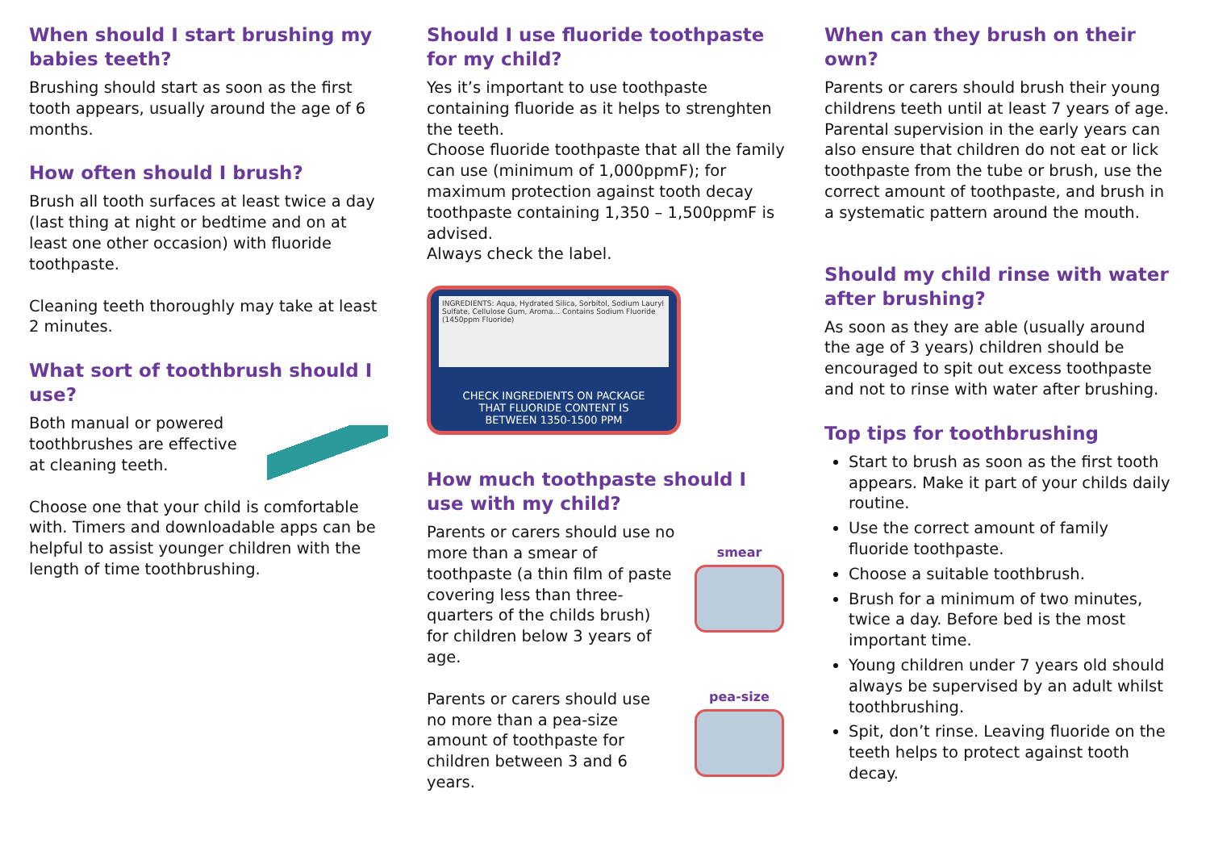When should I start brushing my babies teeth?
Brushing should start as soon as the first tooth appears, usually around the age of 6 months.
How often should I brush?
Brush all tooth surfaces at least twice a day (last thing at night or bedtime and on at least one other occasion) with fluoride toothpaste.
Cleaning teeth thoroughly may take at least 2 minutes.
What sort of toothbrush should I use?
Both manual or powered toothbrushes are effective at cleaning teeth.
Choose one that your child is comfortable with. Timers and downloadable apps can be helpful to assist younger children with the length of time toothbrushing.
Should I use fluoride toothpaste for my child?
Yes it’s important to use toothpaste containing fluoride as it helps to strenghten the teeth.
Choose fluoride toothpaste that all the family can use (minimum of 1,000ppmF); for maximum protection against tooth decay toothpaste containing 1,350 – 1,500ppmF is advised.
Always check the label.
INGREDIENTS: Aqua, Hydrated Silica, Sorbitol, Sodium Lauryl Sulfate, Cellulose Gum, Aroma... Contains Sodium Fluoride (1450ppm Fluoride)
CHECK INGREDIENTS ON PACKAGE
THAT FLUORIDE CONTENT IS
BETWEEN 1350-1500 PPM
How much toothpaste should I use with my child?
Parents or carers should use no more than a smear of toothpaste (a thin film of paste covering less than three-quarters of the childs brush) for children below 3 years of age.
smear
Parents or carers should use no more than a pea-size amount of toothpaste for children between 3 and 6 years.
pea-size
When can they brush on their own?
Parents or carers should brush their young childrens teeth until at least 7 years of age. Parental supervision in the early years can also ensure that children do not eat or lick toothpaste from the tube or brush, use the correct amount of toothpaste, and brush in a systematic pattern around the mouth.
Should my child rinse with water after brushing?
As soon as they are able (usually around the age of 3 years) children should be encouraged to spit out excess toothpaste and not to rinse with water after brushing.
Top tips for toothbrushing
Start to brush as soon as the first tooth appears. Make it part of your childs daily routine.
Use the correct amount of family fluoride toothpaste.
Choose a suitable toothbrush.
Brush for a minimum of two minutes, twice a day. Before bed is the most important time.
Young children under 7 years old should always be supervised by an adult whilst toothbrushing.
Spit, don’t rinse. Leaving fluoride on the teeth helps to protect against tooth decay.